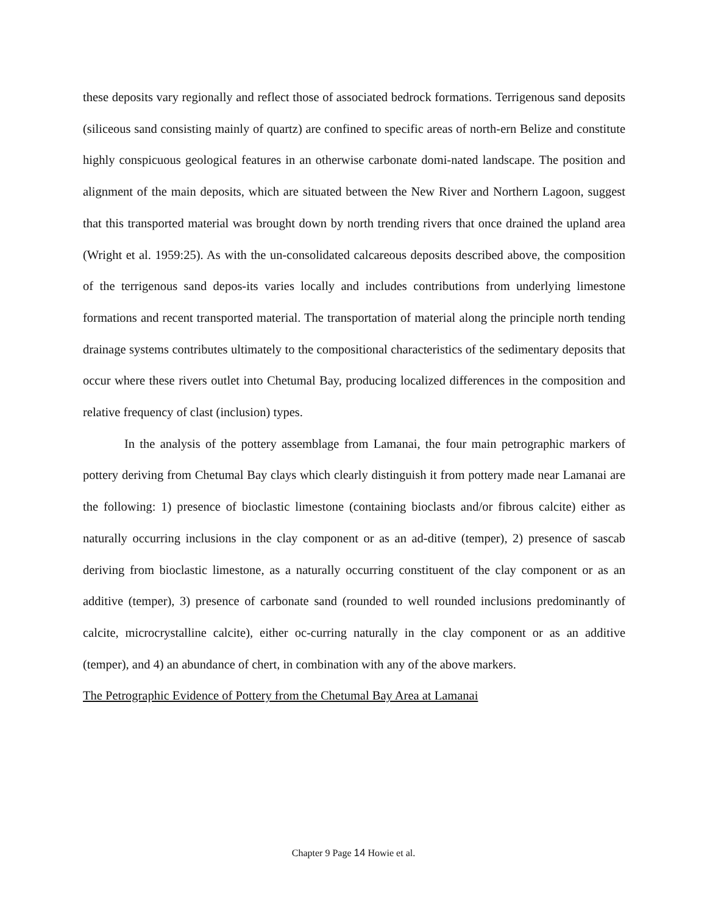these deposits vary regionally and reflect those of associated bedrock formations. Terrigenous sand deposits (siliceous sand consisting mainly of quartz) are confined to specific areas of north-ern Belize and constitute highly conspicuous geological features in an otherwise carbonate domi-nated landscape. The position and alignment of the main deposits, which are situated between the New River and Northern Lagoon, suggest that this transported material was brought down by north trending rivers that once drained the upland area (Wright et al. 1959:25). As with the un-consolidated calcareous deposits described above, the composition of the terrigenous sand depos-its varies locally and includes contributions from underlying limestone formations and recent transported material. The transportation of material along the principle north tending drainage systems contributes ultimately to the compositional characteristics of the sedimentary deposits that occur where these rivers outlet into Chetumal Bay, producing localized differences in the composition and relative frequency of clast (inclusion) types.
In the analysis of the pottery assemblage from Lamanai, the four main petrographic markers of pottery deriving from Chetumal Bay clays which clearly distinguish it from pottery made near Lamanai are the following: 1) presence of bioclastic limestone (containing bioclasts and/or fibrous calcite) either as naturally occurring inclusions in the clay component or as an ad-ditive (temper), 2) presence of sascab deriving from bioclastic limestone, as a naturally occurring constituent of the clay component or as an additive (temper), 3) presence of carbonate sand (rounded to well rounded inclusions predominantly of calcite, microcrystalline calcite), either oc-curring naturally in the clay component or as an additive (temper), and 4) an abundance of chert, in combination with any of the above markers.
The Petrographic Evidence of Pottery from the Chetumal Bay Area at Lamanai
Chapter 9 Page 14 Howie et al.